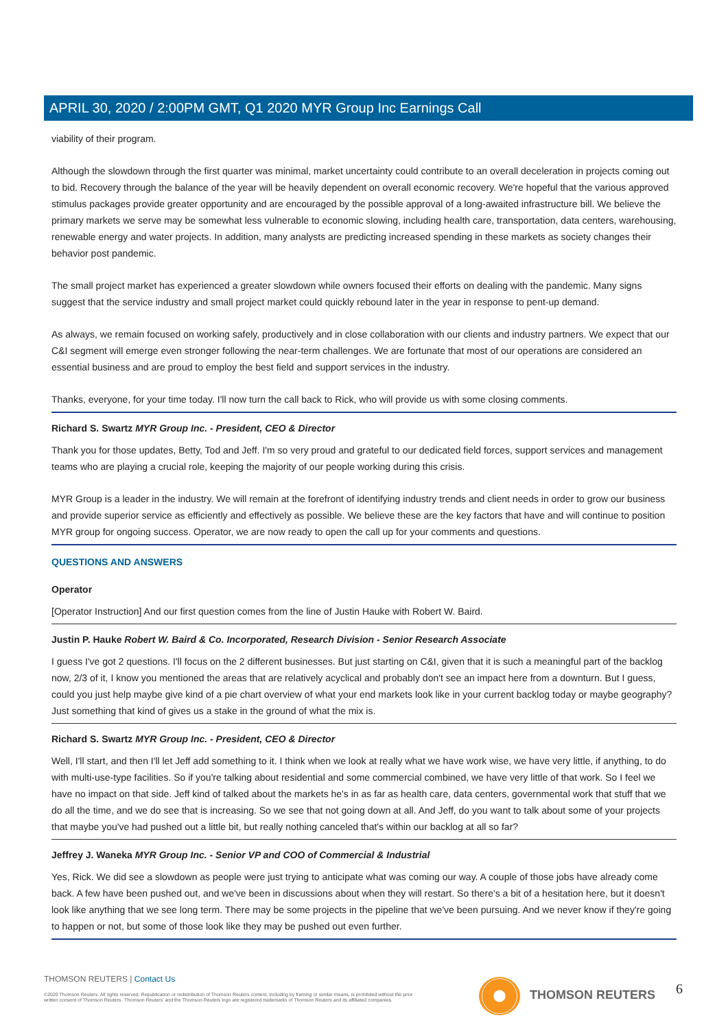APRIL 30, 2020 / 2:00PM GMT, Q1 2020 MYR Group Inc Earnings Call
viability of their program.
Although the slowdown through the first quarter was minimal, market uncertainty could contribute to an overall deceleration in projects coming out to bid. Recovery through the balance of the year will be heavily dependent on overall economic recovery. We're hopeful that the various approved stimulus packages provide greater opportunity and are encouraged by the possible approval of a long-awaited infrastructure bill. We believe the primary markets we serve may be somewhat less vulnerable to economic slowing, including health care, transportation, data centers, warehousing, renewable energy and water projects. In addition, many analysts are predicting increased spending in these markets as society changes their behavior post pandemic.
The small project market has experienced a greater slowdown while owners focused their efforts on dealing with the pandemic. Many signs suggest that the service industry and small project market could quickly rebound later in the year in response to pent-up demand.
As always, we remain focused on working safely, productively and in close collaboration with our clients and industry partners. We expect that our C&I segment will emerge even stronger following the near-term challenges. We are fortunate that most of our operations are considered an essential business and are proud to employ the best field and support services in the industry.
Thanks, everyone, for your time today. I'll now turn the call back to Rick, who will provide us with some closing comments.
Richard S. Swartz MYR Group Inc. - President, CEO & Director
Thank you for those updates, Betty, Tod and Jeff. I'm so very proud and grateful to our dedicated field forces, support services and management teams who are playing a crucial role, keeping the majority of our people working during this crisis.
MYR Group is a leader in the industry. We will remain at the forefront of identifying industry trends and client needs in order to grow our business and provide superior service as efficiently and effectively as possible. We believe these are the key factors that have and will continue to position MYR group for ongoing success. Operator, we are now ready to open the call up for your comments and questions.
QUESTIONS AND ANSWERS
Operator
[Operator Instruction] And our first question comes from the line of Justin Hauke with Robert W. Baird.
Justin P. Hauke Robert W. Baird & Co. Incorporated, Research Division - Senior Research Associate
I guess I've got 2 questions. I'll focus on the 2 different businesses. But just starting on C&I, given that it is such a meaningful part of the backlog now, 2/3 of it, I know you mentioned the areas that are relatively acyclical and probably don't see an impact here from a downturn. But I guess, could you just help maybe give kind of a pie chart overview of what your end markets look like in your current backlog today or maybe geography? Just something that kind of gives us a stake in the ground of what the mix is.
Richard S. Swartz MYR Group Inc. - President, CEO & Director
Well, I'll start, and then I'll let Jeff add something to it. I think when we look at really what we have work wise, we have very little, if anything, to do with multi-use-type facilities. So if you're talking about residential and some commercial combined, we have very little of that work. So I feel we have no impact on that side. Jeff kind of talked about the markets he's in as far as health care, data centers, governmental work that stuff that we do all the time, and we do see that is increasing. So we see that not going down at all. And Jeff, do you want to talk about some of your projects that maybe you've had pushed out a little bit, but really nothing canceled that's within our backlog at all so far?
Jeffrey J. Waneka MYR Group Inc. - Senior VP and COO of Commercial & Industrial
Yes, Rick. We did see a slowdown as people were just trying to anticipate what was coming our way. A couple of those jobs have already come back. A few have been pushed out, and we've been in discussions about when they will restart. So there's a bit of a hesitation here, but it doesn't look like anything that we see long term. There may be some projects in the pipeline that we've been pursuing. And we never know if they're going to happen or not, but some of those look like they may be pushed out even further.
THOMSON REUTERS | Contact Us
©2020 Thomson Reuters. All rights reserved. Republication or redistribution of Thomson Reuters content, including by framing or similar means, is prohibited without the prior written consent of Thomson Reuters. 'Thomson Reuters' and the Thomson Reuters logo are registered trademarks of Thomson Reuters and its affiliated companies.
THOMSON REUTERS 6